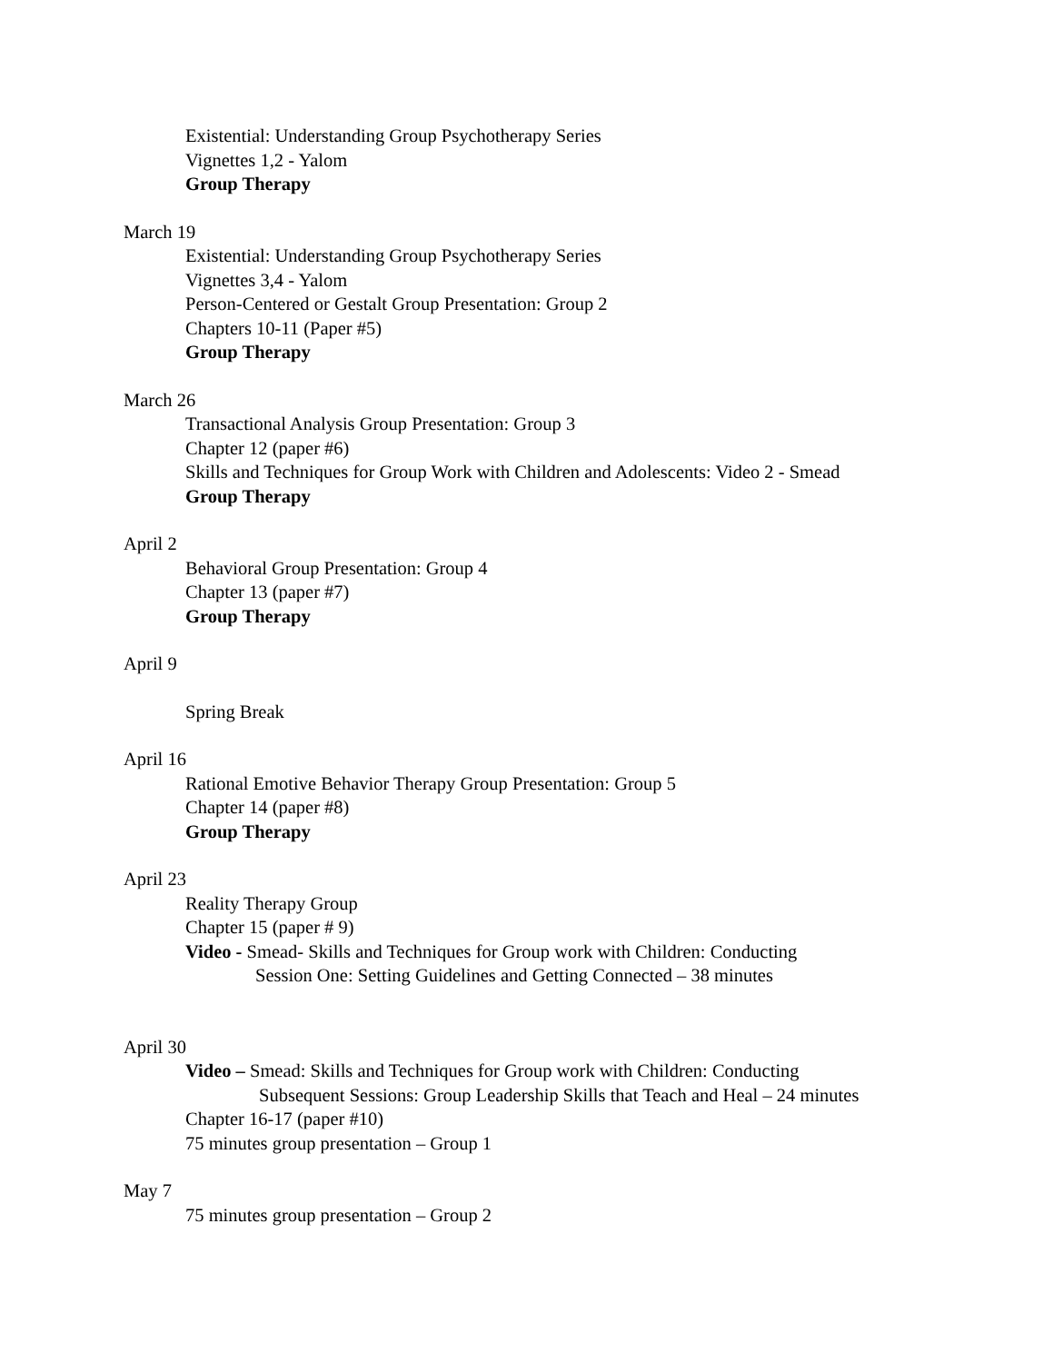Existential: Understanding Group Psychotherapy Series
Vignettes 1,2 - Yalom
Group Therapy
March 19
Existential: Understanding Group Psychotherapy Series
Vignettes 3,4 - Yalom
Person-Centered or Gestalt Group Presentation: Group 2
Chapters 10-11 (Paper #5)
Group Therapy
March 26
Transactional Analysis Group Presentation: Group 3
Chapter 12 (paper #6)
Skills and Techniques for Group Work with Children and Adolescents: Video 2 - Smead
Group Therapy
April 2
Behavioral Group Presentation: Group 4
Chapter 13 (paper #7)
Group Therapy
April 9
Spring Break
April 16
Rational Emotive Behavior Therapy Group Presentation: Group 5
Chapter 14 (paper #8)
Group Therapy
April 23
Reality Therapy Group
Chapter 15 (paper # 9)
Video - Smead- Skills and Techniques for Group work with Children: Conducting
Session One: Setting Guidelines and Getting Connected – 38 minutes
April 30
Video – Smead: Skills and Techniques for Group work with Children: Conducting
Subsequent Sessions: Group Leadership Skills that Teach and Heal – 24 minutes
Chapter 16-17 (paper #10)
75 minutes group presentation – Group 1
May 7
75 minutes group presentation – Group 2